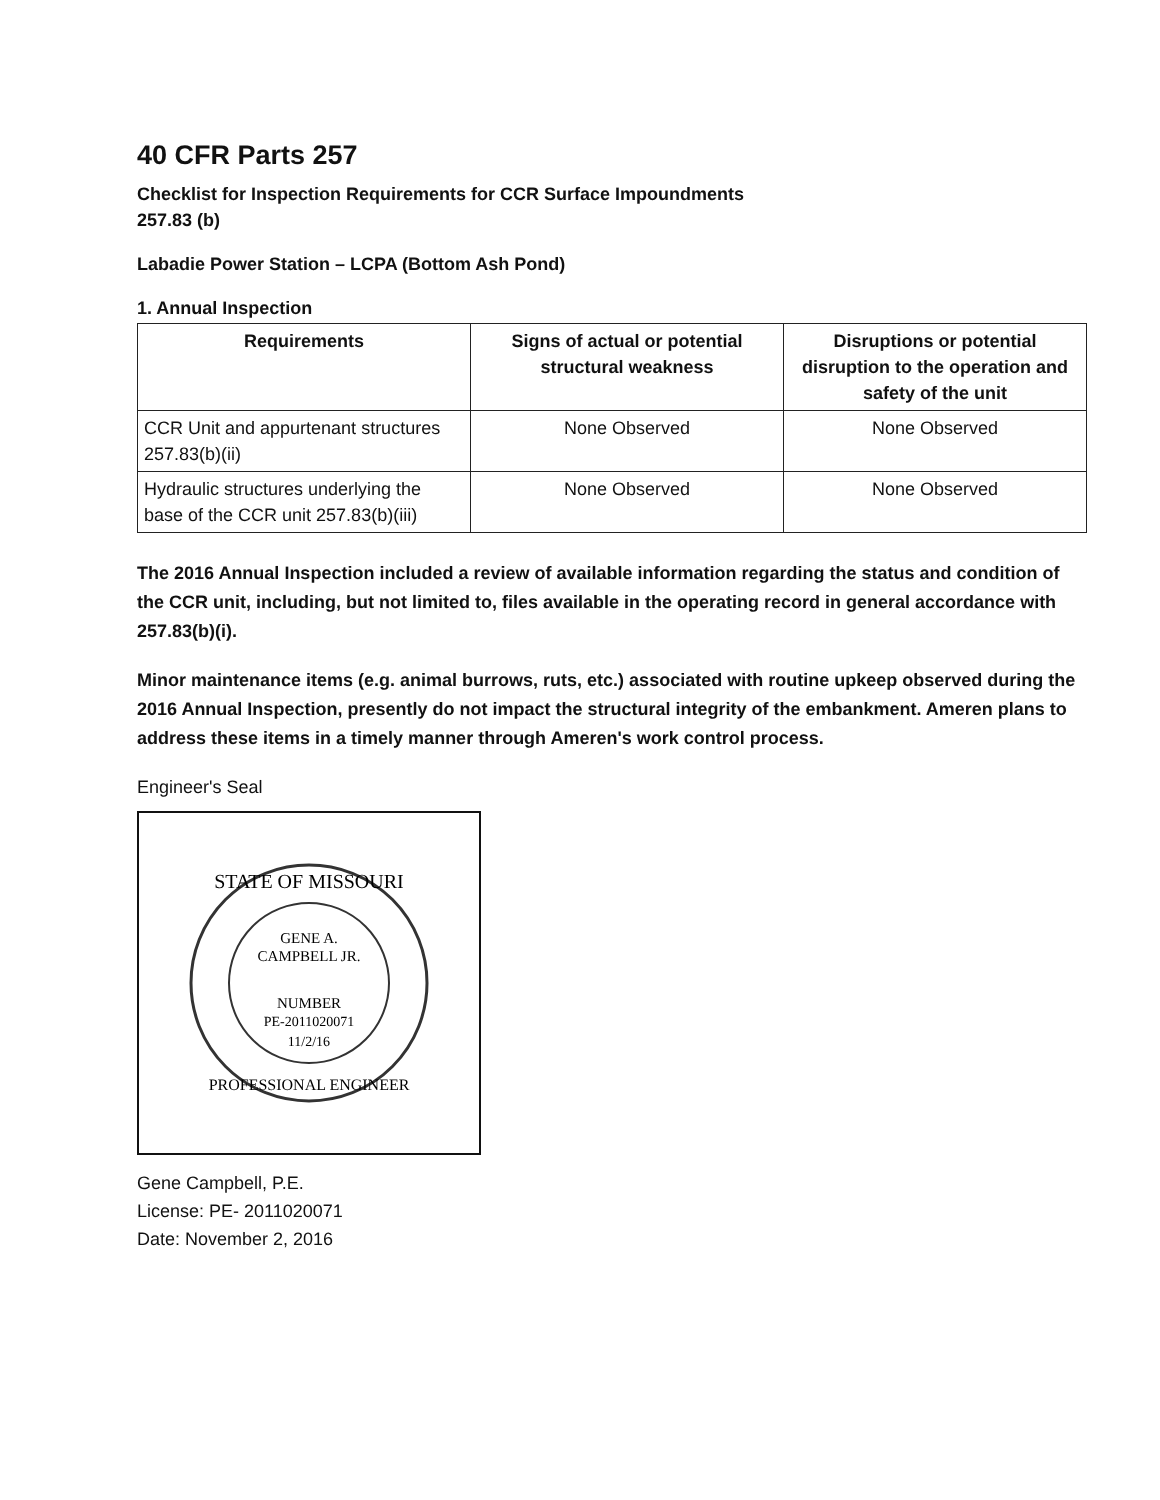40 CFR Parts 257
Checklist for Inspection Requirements for CCR Surface Impoundments
257.83 (b)
Labadie Power Station – LCPA (Bottom Ash Pond)
1. Annual Inspection
| Requirements | Signs of actual or potential structural weakness | Disruptions or potential disruption to the operation and safety of the unit |
| --- | --- | --- |
| CCR Unit and appurtenant structures 257.83(b)(ii) | None Observed | None Observed |
| Hydraulic structures underlying the base of the CCR unit 257.83(b)(iii) | None Observed | None Observed |
The 2016 Annual Inspection included a review of available information regarding the status and condition of the CCR unit, including, but not limited to, files available in the operating record in general accordance with 257.83(b)(i).
Minor maintenance items (e.g. animal burrows, ruts, etc.) associated with routine upkeep observed during the 2016 Annual Inspection, presently do not impact the structural integrity of the embankment. Ameren plans to address these items in a timely manner through Ameren's work control process.
Engineer's Seal
STATE OF MISSOURI
GENE A.
CAMPBELL JR.
NUMBER
PE-2011020071
11/2/16
PROFESSIONAL ENGINEER
Gene Campbell, P.E.
License: PE- 2011020071
Date: November 2, 2016